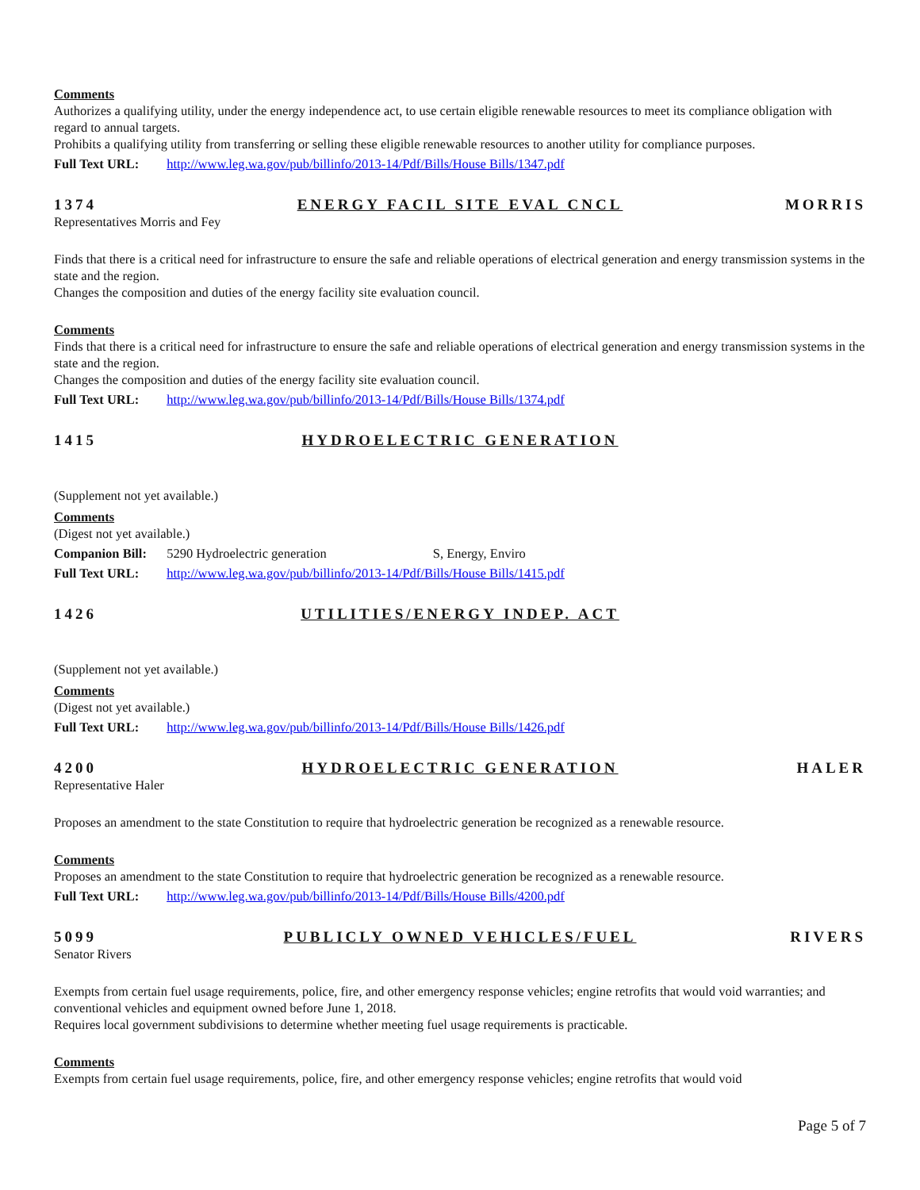Comments
Authorizes a qualifying utility, under the energy independence act, to use certain eligible renewable resources to meet its compliance obligation with regard to annual targets.
Prohibits a qualifying utility from transferring or selling these eligible renewable resources to another utility for compliance purposes.
Full Text URL: http://www.leg.wa.gov/pub/billinfo/2013-14/Pdf/Bills/House Bills/1347.pdf
1374 ENERGY FACIL SITE EVAL CNCL MORRIS
Representatives Morris and Fey
Finds that there is a critical need for infrastructure to ensure the safe and reliable operations of electrical generation and energy transmission systems in the state and the region.
Changes the composition and duties of the energy facility site evaluation council.
Comments
Finds that there is a critical need for infrastructure to ensure the safe and reliable operations of electrical generation and energy transmission systems in the state and the region.
Changes the composition and duties of the energy facility site evaluation council.
Full Text URL: http://www.leg.wa.gov/pub/billinfo/2013-14/Pdf/Bills/House Bills/1374.pdf
1415 HYDROELECTRIC GENERATION
(Supplement not yet available.)
Comments
(Digest not yet available.)
Companion Bill: 5290 Hydroelectric generation S, Energy, Enviro
Full Text URL: http://www.leg.wa.gov/pub/billinfo/2013-14/Pdf/Bills/House Bills/1415.pdf
1426 UTILITIES/ENERGY INDEP. ACT
(Supplement not yet available.)
Comments
(Digest not yet available.)
Full Text URL: http://www.leg.wa.gov/pub/billinfo/2013-14/Pdf/Bills/House Bills/1426.pdf
4200 HYDROELECTRIC GENERATION HALER
Representative Haler
Proposes an amendment to the state Constitution to require that hydroelectric generation be recognized as a renewable resource.
Comments
Proposes an amendment to the state Constitution to require that hydroelectric generation be recognized as a renewable resource.
Full Text URL: http://www.leg.wa.gov/pub/billinfo/2013-14/Pdf/Bills/House Bills/4200.pdf
5099 PUBLICLY OWNED VEHICLES/FUEL RIVERS
Senator Rivers
Exempts from certain fuel usage requirements, police, fire, and other emergency response vehicles; engine retrofits that would void warranties; and conventional vehicles and equipment owned before June 1, 2018.
Requires local government subdivisions to determine whether meeting fuel usage requirements is practicable.
Comments
Exempts from certain fuel usage requirements, police, fire, and other emergency response vehicles; engine retrofits that would void
Page 5 of 7